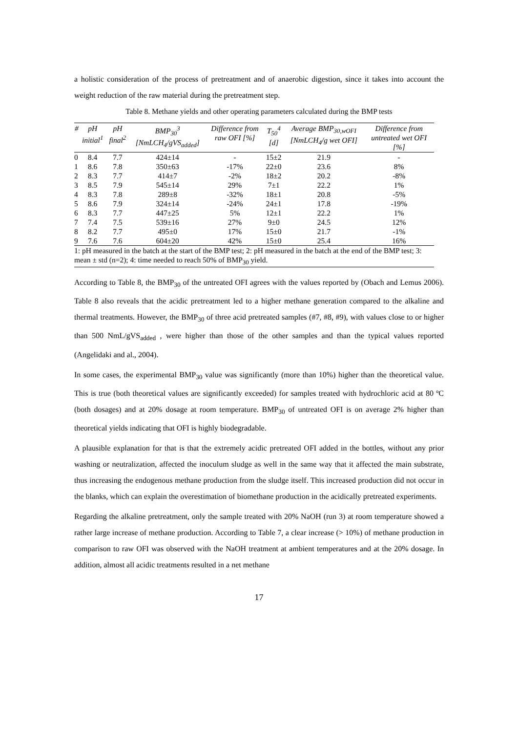a holistic consideration of the process of pretreatment and of anaerobic digestion, since it takes into account the weight reduction of the raw material during the pretreatment step.
Table 8. Methane yields and other operating parameters calculated during the BMP tests
| # | pH initial<sup>1</sup> | pH final<sup>2</sup> | BMP<sub>30</sub><sup>3</sup> [NmLCH<sub>4</sub>/gVS<sub>added</sub>] | Difference from raw OFI [%] | T<sub>50</sub><sup>4</sup> [d] | Average BMP<sub>30,wOFI</sub> [NmLCH<sub>4</sub>/g wet OFI] | Difference from untreated wet OFI [%] |
| --- | --- | --- | --- | --- | --- | --- | --- |
| 0 | 8.4 | 7.7 | 424±14 | - | 15±2 | 21.9 | - |
| 1 | 8.6 | 7.8 | 350±63 | -17% | 22±0 | 23.6 | 8% |
| 2 | 8.3 | 7.7 | 414±7 | -2% | 18±2 | 20.2 | -8% |
| 3 | 8.5 | 7.9 | 545±14 | 29% | 7±1 | 22.2 | 1% |
| 4 | 8.3 | 7.8 | 289±8 | -32% | 18±1 | 20.8 | -5% |
| 5 | 8.6 | 7.9 | 324±14 | -24% | 24±1 | 17.8 | -19% |
| 6 | 8.3 | 7.7 | 447±25 | 5% | 12±1 | 22.2 | 1% |
| 7 | 7.4 | 7.5 | 539±16 | 27% | 9±0 | 24.5 | 12% |
| 8 | 8.2 | 7.7 | 495±0 | 17% | 15±0 | 21.7 | -1% |
| 9 | 7.6 | 7.6 | 604±20 | 42% | 15±0 | 25.4 | 16% |
| 1: pH measured in the batch at the start of the BMP test; 2: pH measured in the batch at the end of the BMP test; 3: mean ± std (n=2); 4: time needed to reach 50% of BMP<sub>30</sub> yield. | | | | | | | |
According to Table 8, the BMP<sub>30</sub> of the untreated OFI agrees with the values reported by (Obach and Lemus 2006). Table 8 also reveals that the acidic pretreatment led to a higher methane generation compared to the alkaline and thermal treatments. However, the BMP<sub>30</sub> of three acid pretreated samples (#7, #8, #9), with values close to or higher than 500 NmL/gVS<sub>added</sub> , were higher than those of the other samples and than the typical values reported (Angelidaki and al., 2004).
In some cases, the experimental BMP<sub>30</sub> value was significantly (more than 10%) higher than the theoretical value. This is true (both theoretical values are significantly exceeded) for samples treated with hydrochloric acid at 80 ºC (both dosages) and at 20% dosage at room temperature. BMP<sub>30</sub> of untreated OFI is on average 2% higher than theoretical yields indicating that OFI is highly biodegradable.
A plausible explanation for that is that the extremely acidic pretreated OFI added in the bottles, without any prior washing or neutralization, affected the inoculum sludge as well in the same way that it affected the main substrate, thus increasing the endogenous methane production from the sludge itself. This increased production did not occur in the blanks, which can explain the overestimation of biomethane production in the acidically pretreated experiments.
Regarding the alkaline pretreatment, only the sample treated with 20% NaOH (run 3) at room temperature showed a rather large increase of methane production. According to Table 7, a clear increase (> 10%) of methane production in comparison to raw OFI was observed with the NaOH treatment at ambient temperatures and at the 20% dosage. In addition, almost all acidic treatments resulted in a net methane
17